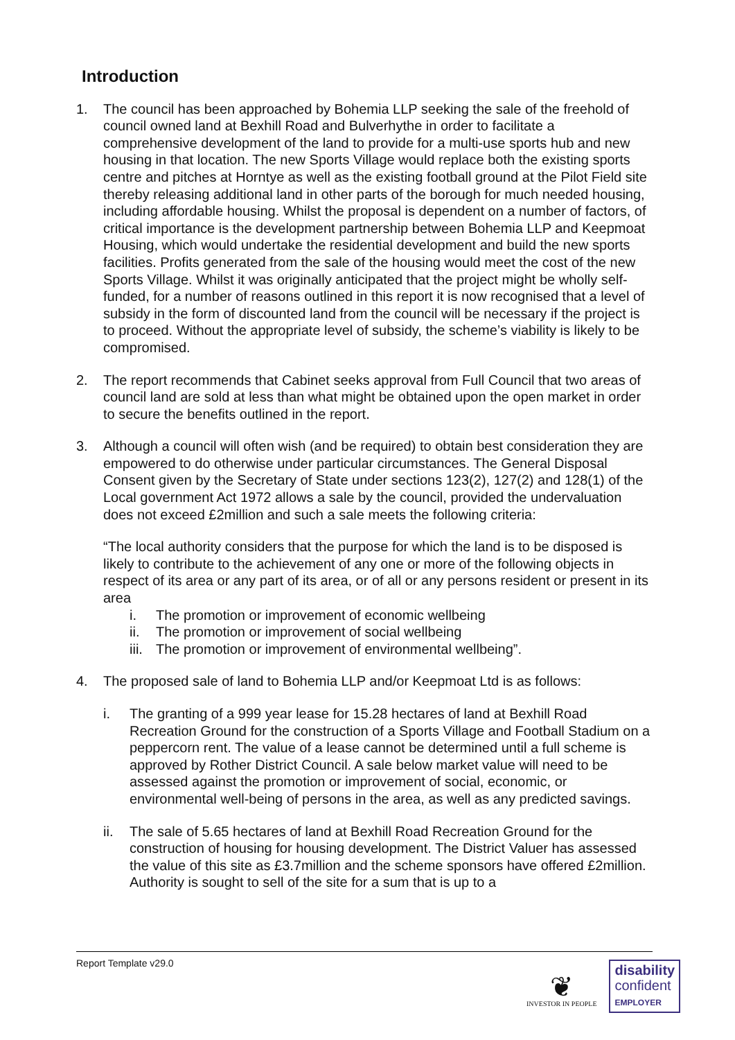Introduction
1. The council has been approached by Bohemia LLP seeking the sale of the freehold of council owned land at Bexhill Road and Bulverhythe in order to facilitate a comprehensive development of the land to provide for a multi-use sports hub and new housing in that location. The new Sports Village would replace both the existing sports centre and pitches at Horntye as well as the existing football ground at the Pilot Field site thereby releasing additional land in other parts of the borough for much needed housing, including affordable housing. Whilst the proposal is dependent on a number of factors, of critical importance is the development partnership between Bohemia LLP and Keepmoat Housing, which would undertake the residential development and build the new sports facilities. Profits generated from the sale of the housing would meet the cost of the new Sports Village. Whilst it was originally anticipated that the project might be wholly self-funded, for a number of reasons outlined in this report it is now recognised that a level of subsidy in the form of discounted land from the council will be necessary if the project is to proceed. Without the appropriate level of subsidy, the scheme’s viability is likely to be compromised.
2. The report recommends that Cabinet seeks approval from Full Council that two areas of council land are sold at less than what might be obtained upon the open market in order to secure the benefits outlined in the report.
3. Although a council will often wish (and be required) to obtain best consideration they are empowered to do otherwise under particular circumstances. The General Disposal Consent given by the Secretary of State under sections 123(2), 127(2) and 128(1) of the Local government Act 1972 allows a sale by the council, provided the undervaluation does not exceed £2million and such a sale meets the following criteria:
“The local authority considers that the purpose for which the land is to be disposed is likely to contribute to the achievement of any one or more of the following objects in respect of its area or any part of its area, or of all or any persons resident or present in its area
i. The promotion or improvement of economic wellbeing
ii. The promotion or improvement of social wellbeing
iii. The promotion or improvement of environmental wellbeing”.
4. The proposed sale of land to Bohemia LLP and/or Keepmoat Ltd is as follows:
i. The granting of a 999 year lease for 15.28 hectares of land at Bexhill Road Recreation Ground for the construction of a Sports Village and Football Stadium on a peppercorn rent. The value of a lease cannot be determined until a full scheme is approved by Rother District Council. A sale below market value will need to be assessed against the promotion or improvement of social, economic, or environmental well-being of persons in the area, as well as any predicted savings.
ii. The sale of 5.65 hectares of land at Bexhill Road Recreation Ground for the construction of housing for housing development. The District Valuer has assessed the value of this site as £3.7million and the scheme sponsors have offered £2million. Authority is sought to sell of the site for a sum that is up to a
Report Template v29.0
❦
INVESTOR IN PEOPLE
disability
confident
EMPLOYER